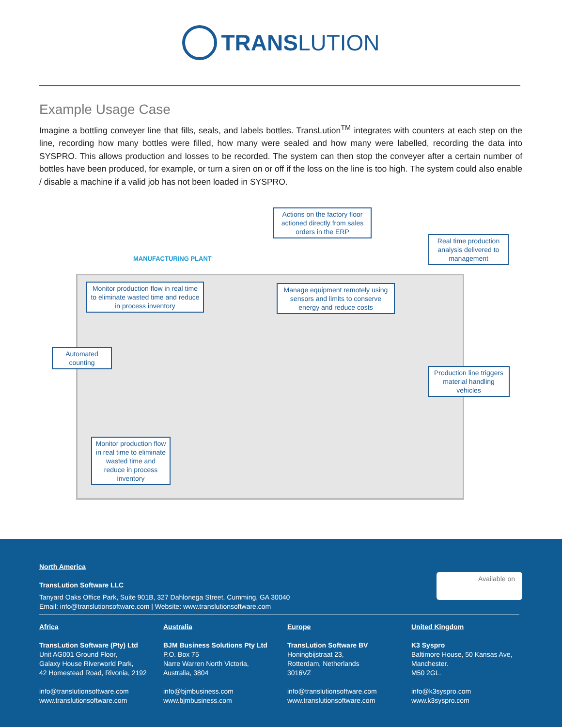TRANS LUTION
Example Usage Case
Imagine a bottling conveyer line that fills, seals, and labels bottles. TransLution<sup>TM</sup> integrates with counters at each step on the line, recording how many bottles were filled, how many were sealed and how many were labelled, recording the data into SYSPRO. This allows production and losses to be recorded. The system can then stop the conveyer after a certain number of bottles have been produced, for example, or turn a siren on or off if the loss on the line is too high. The system could also enable / disable a machine if a valid job has not been loaded in SYSPRO.
Actions on the factory floor actioned directly from sales orders in the ERP
MANUFACTURING PLANT
Real time production analysis delivered to management
Monitor production flow in real time to eliminate wasted time and reduce in process inventory
Manage equipment remotely using sensors and limits to conserve energy and reduce costs
Automated counting
Production line triggers material handling vehicles
Monitor production flow in real time to eliminate wasted time and reduce in process inventory
North America
TransLution Software LLC
Tanyard Oaks Office Park, Suite 901B, 327 Dahlonega Street, Cumming, GA 30040
Email: info@translutionsoftware.com | Website: www.translutionsoftware.com
Available on
Africa
TransLution Software (Pty) Ltd
Unit AG001 Ground Floor,
Galaxy House Riverworld Park,
42 Homestead Road, Rivonia, 2192
info@translutionsoftware.com
www.translutionsoftware.com
Australia
BJM Business Solutions Pty Ltd
P.O. Box 75
Narre Warren North Victoria,
Australia, 3804
info@bjmbusiness.com
www.bjmbusiness.com
Europe
TransLution Software BV
Honingbijstraat 23,
Rotterdam, Netherlands
3016VZ
info@translutionsoftware.com
www.translutionsoftware.com
United Kingdom
K3 Syspro
Baltimore House, 50 Kansas Ave,
Manchester.
M50 2GL.
info@k3syspro.com
www.k3syspro.com